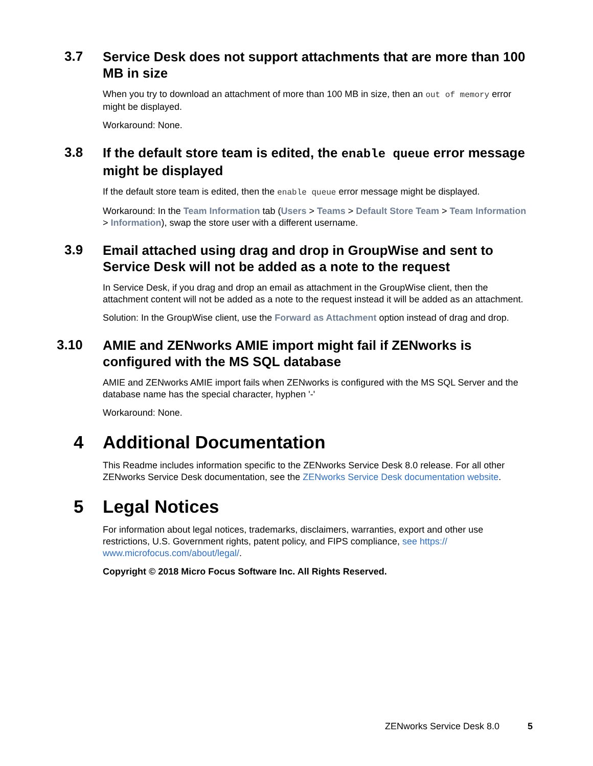3.7
Service Desk does not support attachments that are more than 100 MB in size
When you try to download an attachment of more than 100 MB in size, then an out of memory error might be displayed.
Workaround: None.
3.8
If the default store team is edited, the enable queue error message might be displayed
If the default store team is edited, then the enable queue error message might be displayed.
Workaround: In the Team Information tab (Users > Teams > Default Store Team > Team Information > Information), swap the store user with a different username.
3.9
Email attached using drag and drop in GroupWise and sent to Service Desk will not be added as a note to the request
In Service Desk, if you drag and drop an email as attachment in the GroupWise client, then the attachment content will not be added as a note to the request instead it will be added as an attachment.
Solution: In the GroupWise client, use the Forward as Attachment option instead of drag and drop.
3.10
AMIE and ZENworks AMIE import might fail if ZENworks is configured with the MS SQL database
AMIE and ZENworks AMIE import fails when ZENworks is configured with the MS SQL Server and the database name has the special character, hyphen '-'
Workaround: None.
4
Additional Documentation
This Readme includes information specific to the ZENworks Service Desk 8.0 release. For all other ZENworks Service Desk documentation, see the ZENworks Service Desk documentation website.
5
Legal Notices
For information about legal notices, trademarks, disclaimers, warranties, export and other use restrictions, U.S. Government rights, patent policy, and FIPS compliance, see https:// www.microfocus.com/about/legal/.
Copyright © 2018 Micro Focus Software Inc. All Rights Reserved.
ZENworks Service Desk 8.0 5